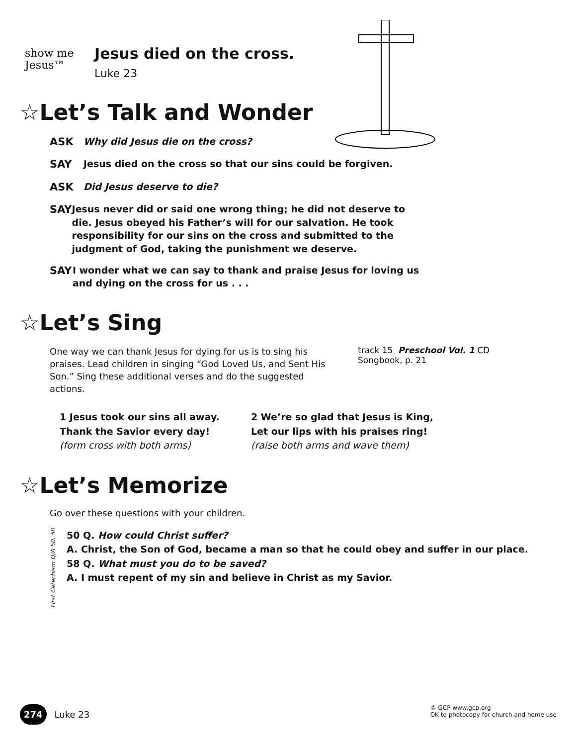show me
Jesus™
Jesus died on the cross.
Luke 23
☆Let’s Talk and Wonder
ASK Why did Jesus die on the cross?
SAY Jesus died on the cross so that our sins could be forgiven.
ASK Did Jesus deserve to die?
SAY Jesus never did or said one wrong thing; he did not deserve to die. Jesus obeyed his Father’s will for our salvation. He took responsibility for our sins on the cross and submitted to the judgment of God, taking the punishment we deserve.
SAY I wonder what we can say to thank and praise Jesus for loving us and dying on the cross for us . . .
☆Let’s Sing
One way we can thank Jesus for dying for us is to sing his praises. Lead children in singing “God Loved Us, and Sent His Son.” Sing these additional verses and do the suggested actions.
track 15 Preschool Vol. 1 CD
Songbook, p. 21
1 Jesus took our sins all away.
Thank the Savior every day!
(form cross with both arms)
2 We’re so glad that Jesus is King,
Let our lips with his praises ring!
(raise both arms and wave them)
☆Let’s Memorize
Go over these questions with your children.
First Catechism Q/A 50, 58
50 Q. How could Christ suffer?
A. Christ, the Son of God, became a man so that he could obey and suffer in our place.
58 Q. What must you do to be saved?
A. I must repent of my sin and believe in Christ as my Savior.
274 Luke 23
© GCP www.gcp.org
OK to photocopy for church and home use